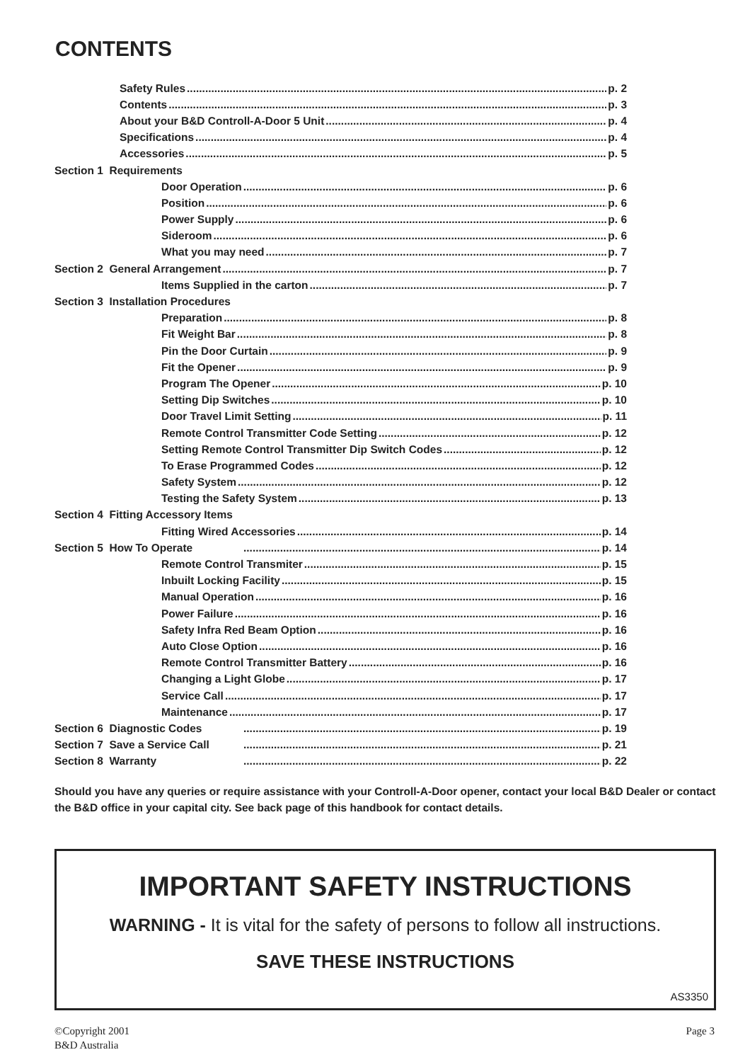CONTENTS
Safety Rules p. 2
Contents p. 3
About your B&D Controll-A-Door 5 Unit p. 4
Specifications p. 4
Accessories p. 5
Section 1 Requirements
Door Operation p. 6
Position p. 6
Power Supply p. 6
Sideroom p. 6
What you may need p. 7
Section 2 General Arrangement p. 7
Items Supplied in the carton p. 7
Section 3 Installation Procedures
Preparation p. 8
Fit Weight Bar p. 8
Pin the Door Curtain p. 9
Fit the Opener p. 9
Program The Opener p. 10
Setting Dip Switches p. 10
Door Travel Limit Setting p. 11
Remote Control Transmitter Code Setting p. 12
Setting Remote Control Transmitter Dip Switch Codes p. 12
To Erase Programmed Codes p. 12
Safety System p. 12
Testing the Safety System p. 13
Section 4 Fitting Accessory Items
Fitting Wired Accessories p. 14
Section 5 How To Operate p. 14
Remote Control Transmiter p. 15
Inbuilt Locking Facility p. 15
Manual Operation p. 16
Power Failure p. 16
Safety Infra Red Beam Option p. 16
Auto Close Option p. 16
Remote Control Transmitter Battery p. 16
Changing a Light Globe p. 17
Service Call p. 17
Maintenance p. 17
Section 6 Diagnostic Codes p. 19
Section 7 Save a Service Call p. 21
Section 8 Warranty p. 22
Should you have any queries or require assistance with your Controll-A-Door opener, contact your local B&D Dealer or contact the B&D office in your capital city. See back page of this handbook for contact details.
IMPORTANT SAFETY INSTRUCTIONS
WARNING - It is vital for the safety of persons to follow all instructions.
SAVE THESE INSTRUCTIONS
AS3350
©Copyright 2001
B&D Australia
Page 3